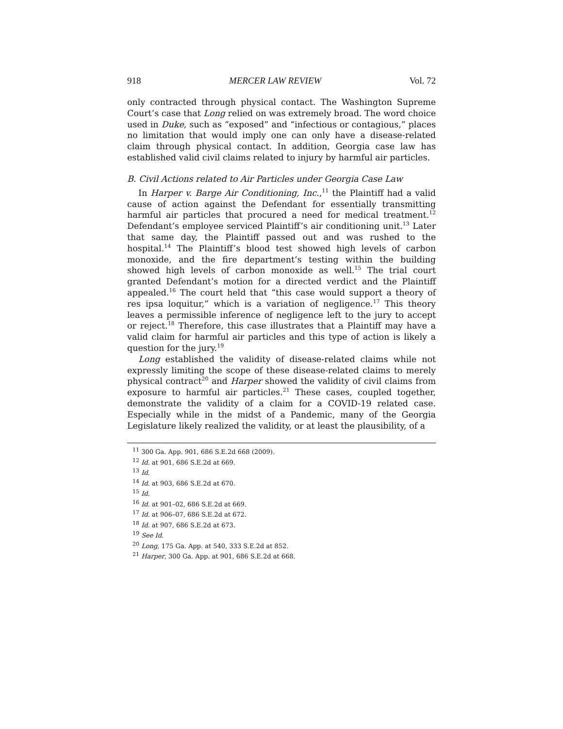918 MERCER LAW REVIEW Vol. 72
only contracted through physical contact. The Washington Supreme Court’s case that Long relied on was extremely broad. The word choice used in Duke, such as “exposed” and “infectious or contagious,” places no limitation that would imply one can only have a disease-related claim through physical contact. In addition, Georgia case law has established valid civil claims related to injury by harmful air particles.
B. Civil Actions related to Air Particles under Georgia Case Law
In Harper v. Barge Air Conditioning, Inc.,<sup>11</sup> the Plaintiff had a valid cause of action against the Defendant for essentially transmitting harmful air particles that procured a need for medical treatment.<sup>12</sup> Defendant’s employee serviced Plaintiff’s air conditioning unit.<sup>13</sup> Later that same day, the Plaintiff passed out and was rushed to the hospital.<sup>14</sup> The Plaintiff’s blood test showed high levels of carbon monoxide, and the fire department’s testing within the building showed high levels of carbon monoxide as well.<sup>15</sup> The trial court granted Defendant’s motion for a directed verdict and the Plaintiff appealed.<sup>16</sup> The court held that “this case would support a theory of res ipsa loquitur,” which is a variation of negligence.<sup>17</sup> This theory leaves a permissible inference of negligence left to the jury to accept or reject.<sup>18</sup> Therefore, this case illustrates that a Plaintiff may have a valid claim for harmful air particles and this type of action is likely a question for the jury.<sup>19</sup>
Long established the validity of disease-related claims while not expressly limiting the scope of these disease-related claims to merely physical contract<sup>20</sup> and Harper showed the validity of civil claims from exposure to harmful air particles.<sup>21</sup> These cases, coupled together, demonstrate the validity of a claim for a COVID-19 related case. Especially while in the midst of a Pandemic, many of the Georgia Legislature likely realized the validity, or at least the plausibility, of a
<sup>11</sup> 300 Ga. App. 901, 686 S.E.2d 668 (2009).
<sup>12</sup> Id. at 901, 686 S.E.2d at 669.
<sup>13</sup> Id.
<sup>14</sup> Id. at 903, 686 S.E.2d at 670.
<sup>15</sup> Id.
<sup>16</sup> Id. at 901–02, 686 S.E.2d at 669.
<sup>17</sup> Id. at 906–07, 686 S.E.2d at 672.
<sup>18</sup> Id. at 907, 686 S.E.2d at 673.
<sup>19</sup> See Id.
<sup>20</sup> Long, 175 Ga. App. at 540, 333 S.E.2d at 852.
<sup>21</sup> Harper, 300 Ga. App. at 901, 686 S.E.2d at 668.